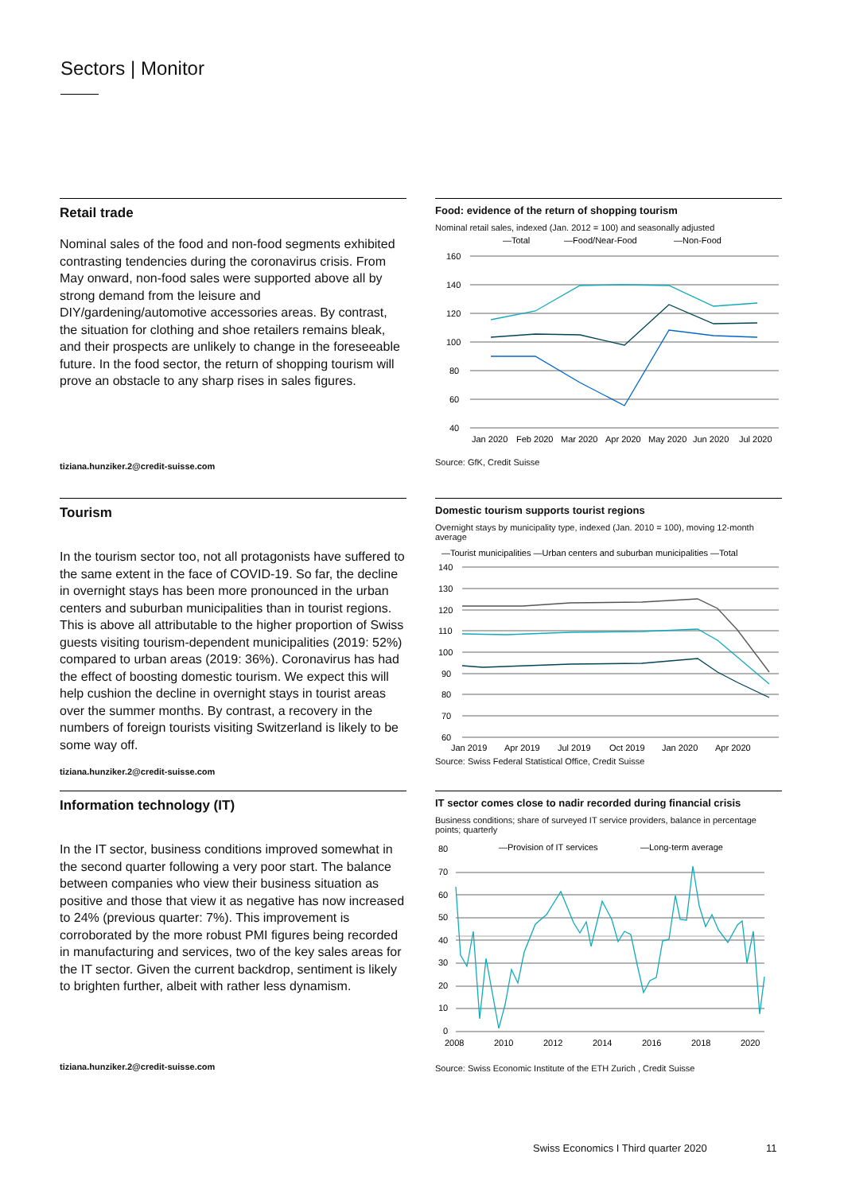Sectors | Monitor
Retail trade
Nominal sales of the food and non-food segments exhibited contrasting tendencies during the coronavirus crisis. From May onward, non-food sales were supported above all by strong demand from the leisure and DIY/gardening/automotive accessories areas. By contrast, the situation for clothing and shoe retailers remains bleak, and their prospects are unlikely to change in the foreseeable future. In the food sector, the return of shopping tourism will prove an obstacle to any sharp rises in sales figures.
Food: evidence of the return of shopping tourism
Nominal retail sales, indexed (Jan. 2012 = 100) and seasonally adjusted
—Total
—Food/Near-Food
—Non-Food
160
140
120
100
80
60
40
Jan 2020
Feb 2020
Mar 2020
Apr 2020
May 2020
Jun 2020
Jul 2020
Source: GfK, Credit Suisse
tiziana.hunziker.2@credit-suisse.com
Tourism
In the tourism sector too, not all protagonists have suffered to the same extent in the face of COVID-19. So far, the decline in overnight stays has been more pronounced in the urban centers and suburban municipalities than in tourist regions. This is above all attributable to the higher proportion of Swiss guests visiting tourism-dependent municipalities (2019: 52%) compared to urban areas (2019: 36%). Coronavirus has had the effect of boosting domestic tourism. We expect this will help cushion the decline in overnight stays in tourist areas over the summer months. By contrast, a recovery in the numbers of foreign tourists visiting Switzerland is likely to be some way off.
Domestic tourism supports tourist regions
Overnight stays by municipality type, indexed (Jan. 2010 = 100), moving 12-month average
—Tourist municipalities —Urban centers and suburban municipalities —Total
140
130
120
110
100
90
80
70
60
Jan 2019
Apr 2019
Jul 2019
Oct 2019
Jan 2020
Apr 2020
Source: Swiss Federal Statistical Office, Credit Suisse
tiziana.hunziker.2@credit-suisse.com
Information technology (IT)
In the IT sector, business conditions improved somewhat in the second quarter following a very poor start. The balance between companies who view their business situation as positive and those that view it as negative has now increased to 24% (previous quarter: 7%). This improvement is corroborated by the more robust PMI figures being recorded in manufacturing and services, two of the key sales areas for the IT sector. Given the current backdrop, sentiment is likely to brighten further, albeit with rather less dynamism.
IT sector comes close to nadir recorded during financial crisis
Business conditions; share of surveyed IT service providers, balance in percentage points; quarterly
—Provision of IT services
—Long-term average
80
70
60
50
40
30
20
10
0
2008
2010
2012
2014
2016
2018
2020
Source: Swiss Economic Institute of the ETH Zurich , Credit Suisse
tiziana.hunziker.2@credit-suisse.com
Swiss Economics I Third quarter 2020
11